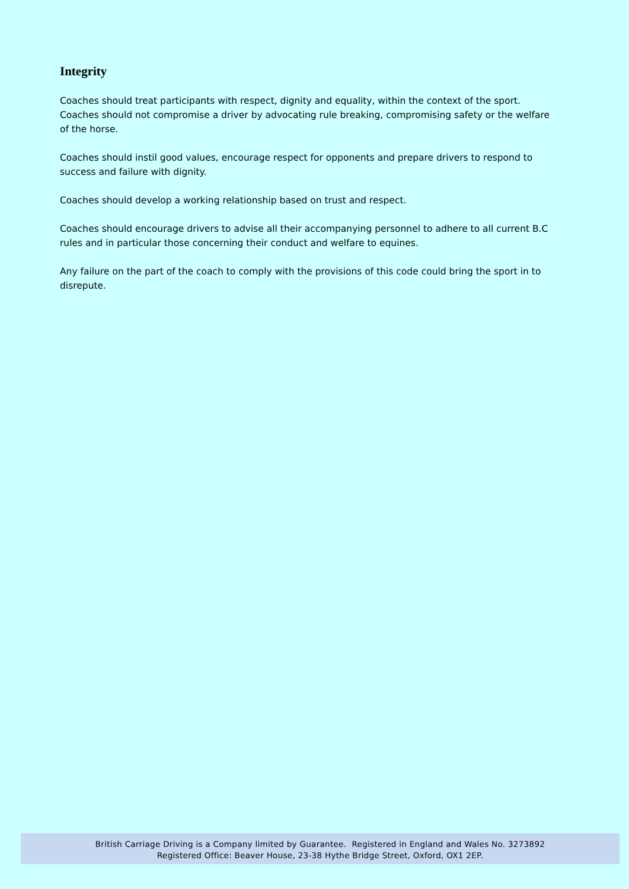Integrity
Coaches should treat participants with respect, dignity and equality, within the context of the sport. Coaches should not compromise a driver by advocating rule breaking, compromising safety or the welfare of the horse.
Coaches should instil good values, encourage respect for opponents and prepare drivers to respond to success and failure with dignity.
Coaches should develop a working relationship based on trust and respect.
Coaches should encourage drivers to advise all their accompanying personnel to adhere to all current B.C rules and in particular those concerning their conduct and welfare to equines.
Any failure on the part of the coach to comply with the provisions of this code could bring the sport in to disrepute.
British Carriage Driving is a Company limited by Guarantee. Registered in England and Wales No. 3273892
Registered Office: Beaver House, 23-38 Hythe Bridge Street, Oxford, OX1 2EP.